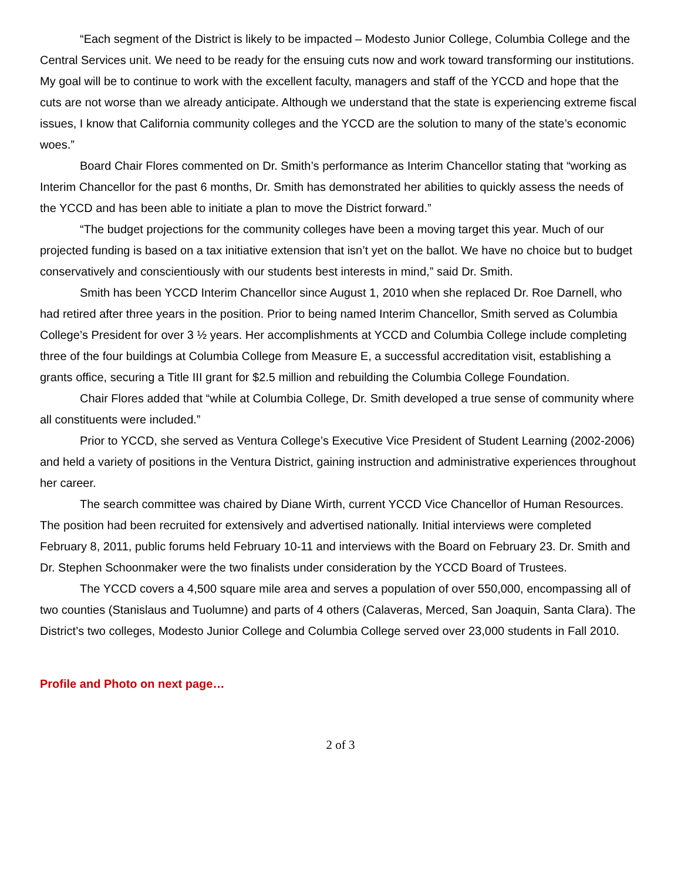“Each segment of the District is likely to be impacted – Modesto Junior College, Columbia College and the Central Services unit. We need to be ready for the ensuing cuts now and work toward transforming our institutions. My goal will be to continue to work with the excellent faculty, managers and staff of the YCCD and hope that the cuts are not worse than we already anticipate. Although we understand that the state is experiencing extreme fiscal issues, I know that California community colleges and the YCCD are the solution to many of the state’s economic woes.”
Board Chair Flores commented on Dr. Smith’s performance as Interim Chancellor stating that “working as Interim Chancellor for the past 6 months, Dr. Smith has demonstrated her abilities to quickly assess the needs of the YCCD and has been able to initiate a plan to move the District forward.”
“The budget projections for the community colleges have been a moving target this year. Much of our projected funding is based on a tax initiative extension that isn’t yet on the ballot. We have no choice but to budget conservatively and conscientiously with our students best interests in mind,” said Dr. Smith.
Smith has been YCCD Interim Chancellor since August 1, 2010 when she replaced Dr. Roe Darnell, who had retired after three years in the position. Prior to being named Interim Chancellor, Smith served as Columbia College’s President for over 3 ½ years. Her accomplishments at YCCD and Columbia College include completing three of the four buildings at Columbia College from Measure E, a successful accreditation visit, establishing a grants office, securing a Title III grant for $2.5 million and rebuilding the Columbia College Foundation.
Chair Flores added that “while at Columbia College, Dr. Smith developed a true sense of community where all constituents were included.”
Prior to YCCD, she served as Ventura College’s Executive Vice President of Student Learning (2002-2006) and held a variety of positions in the Ventura District, gaining instruction and administrative experiences throughout her career.
The search committee was chaired by Diane Wirth, current YCCD Vice Chancellor of Human Resources. The position had been recruited for extensively and advertised nationally. Initial interviews were completed February 8, 2011, public forums held February 10-11 and interviews with the Board on February 23. Dr. Smith and Dr. Stephen Schoonmaker were the two finalists under consideration by the YCCD Board of Trustees.
The YCCD covers a 4,500 square mile area and serves a population of over 550,000, encompassing all of two counties (Stanislaus and Tuolumne) and parts of 4 others (Calaveras, Merced, San Joaquin, Santa Clara). The District’s two colleges, Modesto Junior College and Columbia College served over 23,000 students in Fall 2010.
Profile and Photo on next page…
2 of 3